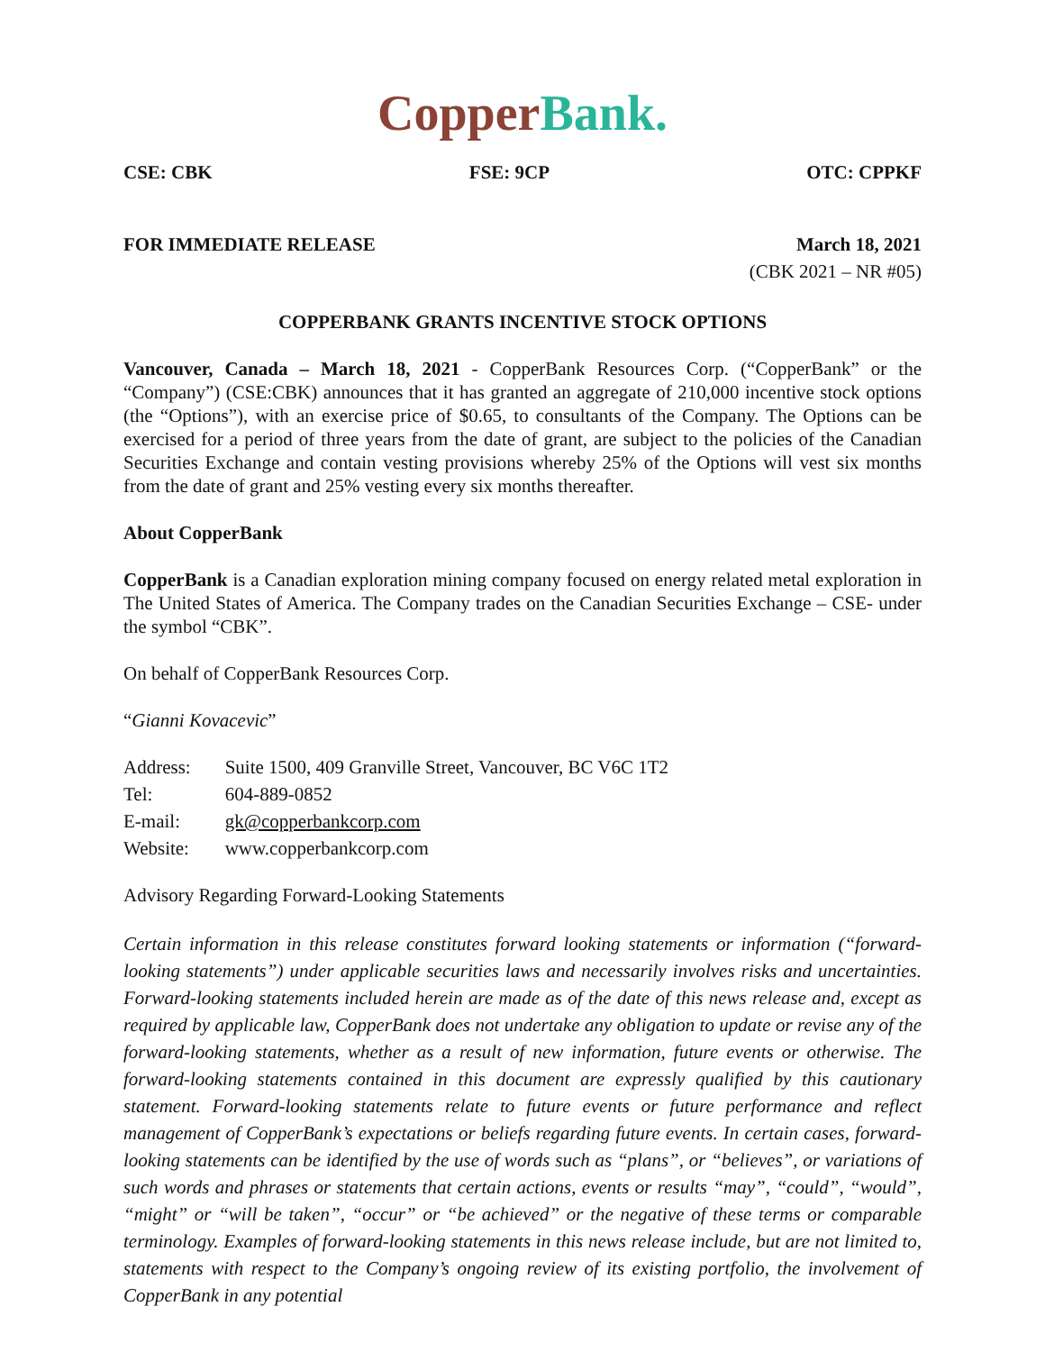Copper Bank.
CSE: CBK FSE: 9CP OTC: CPPKF
FOR IMMEDIATE RELEASE March 18, 2021
(CBK 2021 – NR #05)
COPPERBANK GRANTS INCENTIVE STOCK OPTIONS
Vancouver, Canada – March 18, 2021 - CopperBank Resources Corp. (“CopperBank” or the “Company”) (CSE:CBK) announces that it has granted an aggregate of 210,000 incentive stock options (the “Options”), with an exercise price of $0.65, to consultants of the Company. The Options can be exercised for a period of three years from the date of grant, are subject to the policies of the Canadian Securities Exchange and contain vesting provisions whereby 25% of the Options will vest six months from the date of grant and 25% vesting every six months thereafter.
About CopperBank
CopperBank is a Canadian exploration mining company focused on energy related metal exploration in The United States of America. The Company trades on the Canadian Securities Exchange – CSE- under the symbol “CBK”.
On behalf of CopperBank Resources Corp.
“Gianni Kovacevic”
| Address: | Suite 1500, 409 Granville Street, Vancouver, BC V6C 1T2 |
| Tel: | 604-889-0852 |
| E-mail: | gk@copperbankcorp.com |
| Website: | www.copperbankcorp.com |
Advisory Regarding Forward-Looking Statements
Certain information in this release constitutes forward looking statements or information (“forward-looking statements”) under applicable securities laws and necessarily involves risks and uncertainties. Forward-looking statements included herein are made as of the date of this news release and, except as required by applicable law, CopperBank does not undertake any obligation to update or revise any of the forward-looking statements, whether as a result of new information, future events or otherwise. The forward-looking statements contained in this document are expressly qualified by this cautionary statement. Forward-looking statements relate to future events or future performance and reflect management of CopperBank’s expectations or beliefs regarding future events. In certain cases, forward-looking statements can be identified by the use of words such as “plans”, or “believes”, or variations of such words and phrases or statements that certain actions, events or results “may”, “could”, “would”, “might” or “will be taken”, “occur” or “be achieved” or the negative of these terms or comparable terminology. Examples of forward-looking statements in this news release include, but are not limited to, statements with respect to the Company’s ongoing review of its existing portfolio, the involvement of CopperBank in any potential